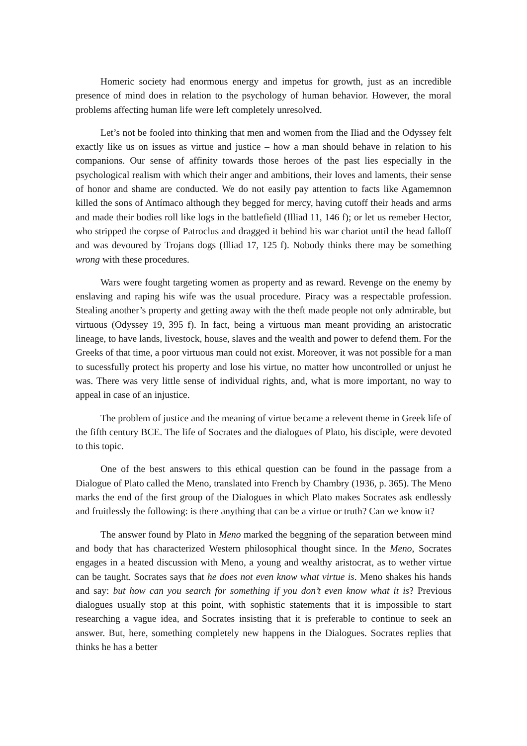Homeric society had enormous energy and impetus for growth, just as an incredible presence of mind does in relation to the psychology of human behavior. However, the moral problems affecting human life were left completely unresolved.
Let’s not be fooled into thinking that men and women from the Iliad and the Odyssey felt exactly like us on issues as virtue and justice – how a man should behave in relation to his companions. Our sense of affinity towards those heroes of the past lies especially in the psychological realism with which their anger and ambitions, their loves and laments, their sense of honor and shame are conducted. We do not easily pay attention to facts like Agamemnon killed the sons of Antímaco although they begged for mercy, having cutoff their heads and arms and made their bodies roll like logs in the battlefield (Illiad 11, 146 f); or let us remeber Hector, who stripped the corpse of Patroclus and dragged it behind his war chariot until the head falloff and was devoured by Trojans dogs (Illiad 17, 125 f). Nobody thinks there may be something wrong with these procedures.
Wars were fought targeting women as property and as reward. Revenge on the enemy by enslaving and raping his wife was the usual procedure. Piracy was a respectable profession. Stealing another’s property and getting away with the theft made people not only admirable, but virtuous (Odyssey 19, 395 f). In fact, being a virtuous man meant providing an aristocratic lineage, to have lands, livestock, house, slaves and the wealth and power to defend them. For the Greeks of that time, a poor virtuous man could not exist. Moreover, it was not possible for a man to sucessfully protect his property and lose his virtue, no matter how uncontrolled or unjust he was. There was very little sense of individual rights, and, what is more important, no way to appeal in case of an injustice.
The problem of justice and the meaning of virtue became a relevent theme in Greek life of the fifth century BCE. The life of Socrates and the dialogues of Plato, his disciple, were devoted to this topic.
One of the best answers to this ethical question can be found in the passage from a Dialogue of Plato called the Meno, translated into French by Chambry (1936, p. 365). The Meno marks the end of the first group of the Dialogues in which Plato makes Socrates ask endlessly and fruitlessly the following: is there anything that can be a virtue or truth? Can we know it?
The answer found by Plato in Meno marked the beggning of the separation between mind and body that has characterized Western philosophical thought since. In the Meno, Socrates engages in a heated discussion with Meno, a young and wealthy aristocrat, as to wether virtue can be taught. Socrates says that he does not even know what virtue is. Meno shakes his hands and say: but how can you search for something if you don’t even know what it is? Previous dialogues usually stop at this point, with sophistic statements that it is impossible to start researching a vague idea, and Socrates insisting that it is preferable to continue to seek an answer. But, here, something completely new happens in the Dialogues. Socrates replies that thinks he has a better